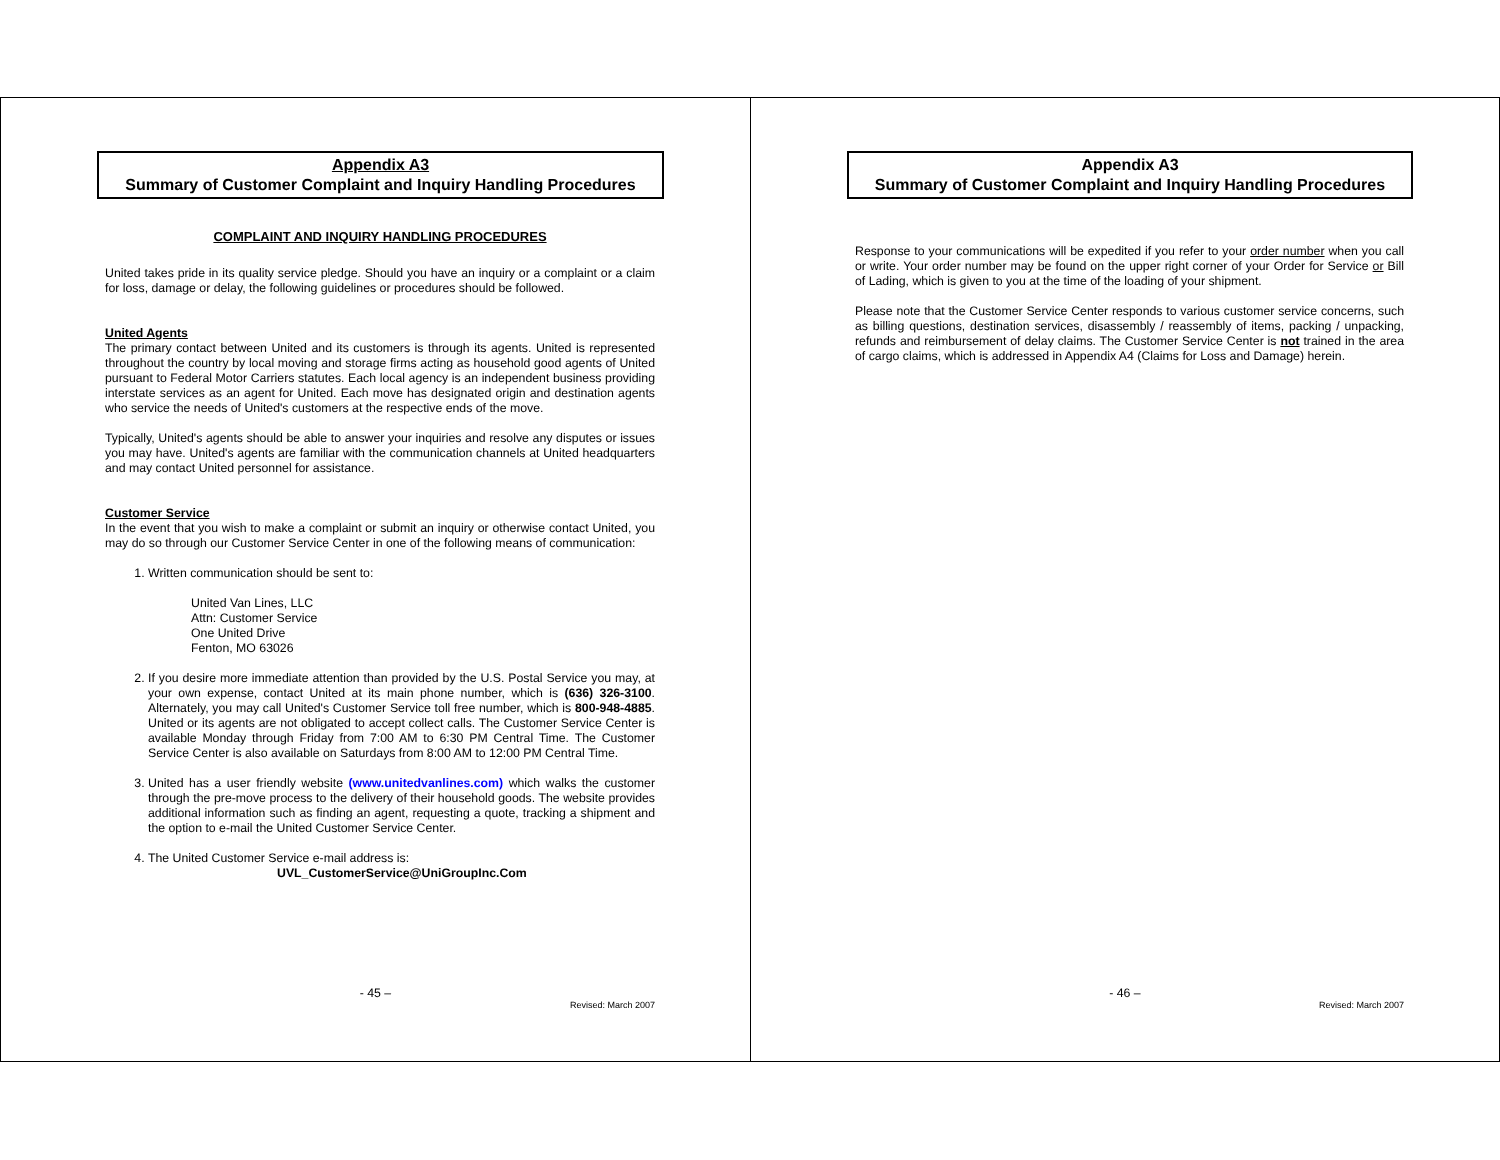Appendix A3
Summary of Customer Complaint and Inquiry Handling Procedures
COMPLAINT AND INQUIRY HANDLING PROCEDURES
United takes pride in its quality service pledge. Should you have an inquiry or a complaint or a claim for loss, damage or delay, the following guidelines or procedures should be followed.
United Agents
The primary contact between United and its customers is through its agents. United is represented throughout the country by local moving and storage firms acting as household good agents of United pursuant to Federal Motor Carriers statutes. Each local agency is an independent business providing interstate services as an agent for United. Each move has designated origin and destination agents who service the needs of United's customers at the respective ends of the move.
Typically, United's agents should be able to answer your inquiries and resolve any disputes or issues you may have. United's agents are familiar with the communication channels at United headquarters and may contact United personnel for assistance.
Customer Service
In the event that you wish to make a complaint or submit an inquiry or otherwise contact United, you may do so through our Customer Service Center in one of the following means of communication:
1. Written communication should be sent to:
United Van Lines, LLC
Attn: Customer Service
One United Drive
Fenton, MO 63026
2. If you desire more immediate attention than provided by the U.S. Postal Service you may, at your own expense, contact United at its main phone number, which is (636) 326-3100. Alternately, you may call United's Customer Service toll free number, which is 800-948-4885. United or its agents are not obligated to accept collect calls. The Customer Service Center is available Monday through Friday from 7:00 AM to 6:30 PM Central Time. The Customer Service Center is also available on Saturdays from 8:00 AM to 12:00 PM Central Time.
3. United has a user friendly website (www.unitedvanlines.com) which walks the customer through the pre-move process to the delivery of their household goods. The website provides additional information such as finding an agent, requesting a quote, tracking a shipment and the option to e-mail the United Customer Service Center.
4. The United Customer Service e-mail address is:
UVL_CustomerService@UniGroupInc.Com
- 45 –
Revised: March 2007
Appendix A3
Summary of Customer Complaint and Inquiry Handling Procedures
Response to your communications will be expedited if you refer to your order number when you call or write. Your order number may be found on the upper right corner of your Order for Service or Bill of Lading, which is given to you at the time of the loading of your shipment.
Please note that the Customer Service Center responds to various customer service concerns, such as billing questions, destination services, disassembly / reassembly of items, packing / unpacking, refunds and reimbursement of delay claims. The Customer Service Center is not trained in the area of cargo claims, which is addressed in Appendix A4 (Claims for Loss and Damage) herein.
- 46 –
Revised: March 2007